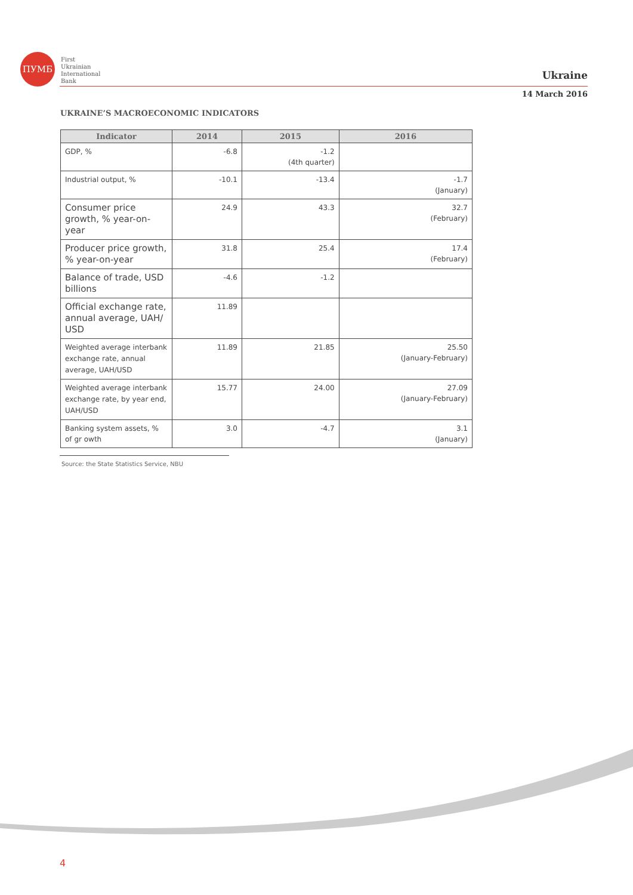ПУМБ
First
Ukrainian
International
Bank
Ukraine
14 March 2016
UKRAINE’S MACROECONOMIC INDICATORS
| Indicator | 2014 | 2015 | 2016 |
| --- | --- | --- | --- |
| GDP, % | -6.8 | -1.2 (4th quarter) | |
| Industrial output, % | -10.1 | -13.4 | -1.7 (January) |
| Consumer price growth, % year-on-year | 24.9 | 43.3 | 32.7 (February) |
| Producer price growth, % year-on-year | 31.8 | 25.4 | 17.4 (February) |
| Balance of trade, USD billions | -4.6 | -1.2 | |
| Official exchange rate, annual average, UAH/ USD | 11.89 | | |
| Weighted average interbank exchange rate, annual average, UAH/USD | 11.89 | 21.85 | 25.50 (January-February) |
| Weighted average interbank exchange rate, by year end, UAH/USD | 15.77 | 24.00 | 27.09 (January-February) |
| Banking system assets, % of gr owth | 3.0 | -4.7 | 3.1 (January) |
Source: the State Statistics Service, NBU
4